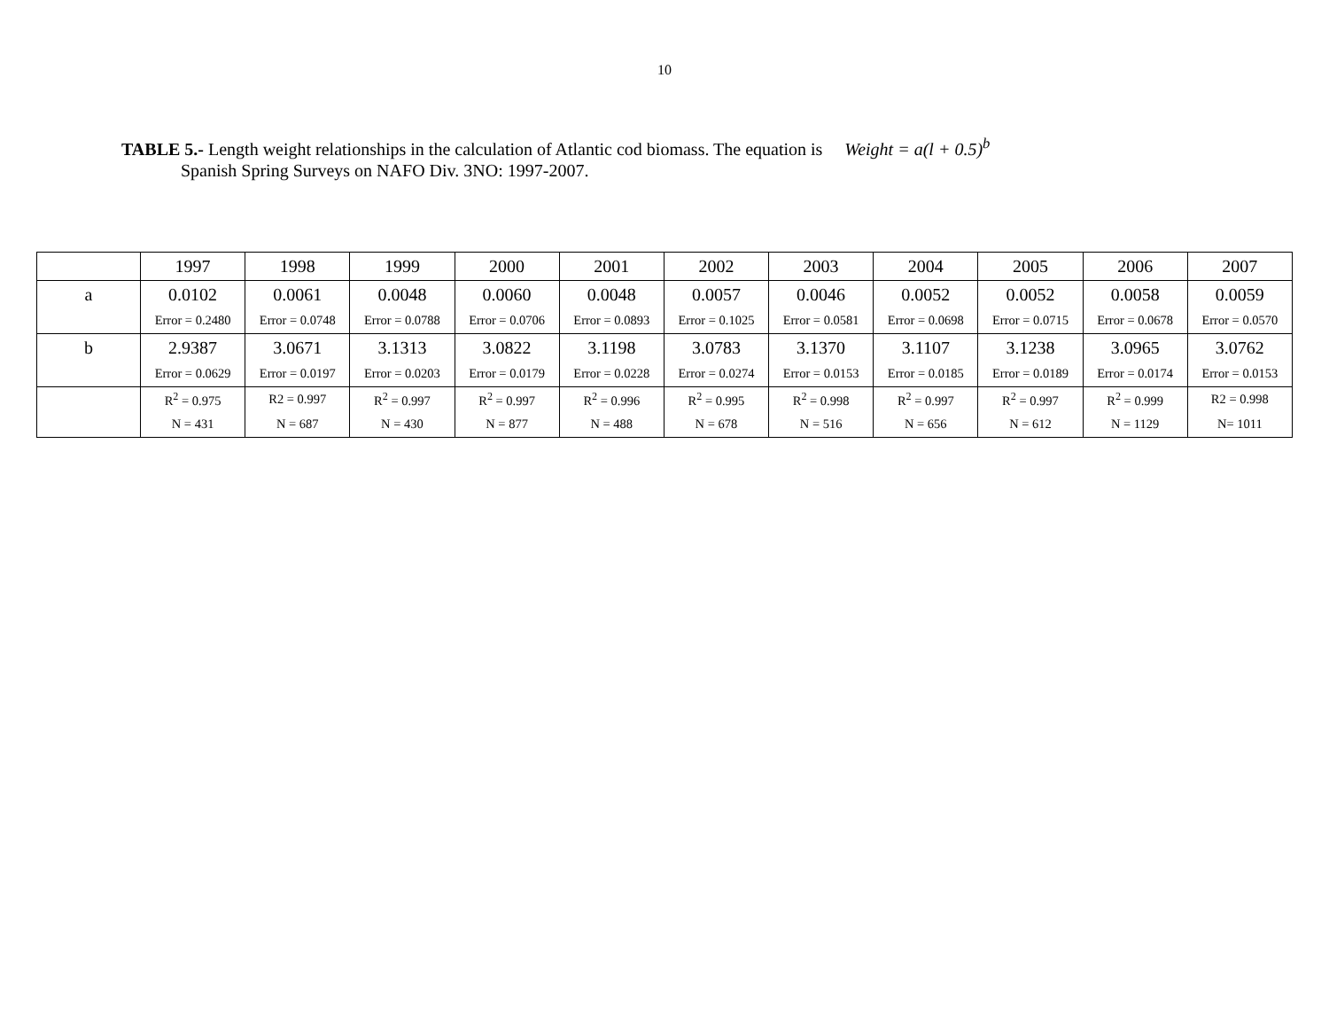10
TABLE 5.- Length weight relationships in the calculation of Atlantic cod biomass. The equation is Weight = a(l + 0.5)<sup>b</sup>
Spanish Spring Surveys on NAFO Div. 3NO: 1997-2007.
| | 1997 | 1998 | 1999 | 2000 | 2001 | 2002 | 2003 | 2004 | 2005 | 2006 | 2007 |
| a | 0.0102 | 0.0061 | 0.0048 | 0.0060 | 0.0048 | 0.0057 | 0.0046 | 0.0052 | 0.0052 | 0.0058 | 0.0059 |
| | Error = 0.2480 | Error = 0.0748 | Error = 0.0788 | Error = 0.0706 | Error = 0.0893 | Error = 0.1025 | Error = 0.0581 | Error = 0.0698 | Error = 0.0715 | Error = 0.0678 | Error = 0.0570 |
| b | 2.9387 | 3.0671 | 3.1313 | 3.0822 | 3.1198 | 3.0783 | 3.1370 | 3.1107 | 3.1238 | 3.0965 | 3.0762 |
| | Error = 0.0629 | Error = 0.0197 | Error = 0.0203 | Error = 0.0179 | Error = 0.0228 | Error = 0.0274 | Error = 0.0153 | Error = 0.0185 | Error = 0.0189 | Error = 0.0174 | Error = 0.0153 |
| | R<sup>2</sup> = 0.975 | R2 = 0.997 | R<sup>2</sup> = 0.997 | R<sup>2</sup> = 0.997 | R<sup>2</sup> = 0.996 | R<sup>2</sup> = 0.995 | R<sup>2</sup> = 0.998 | R<sup>2</sup> = 0.997 | R<sup>2</sup> = 0.997 | R<sup>2</sup> = 0.999 | R2 = 0.998 |
| | N = 431 | N = 687 | N = 430 | N = 877 | N = 488 | N = 678 | N = 516 | N = 656 | N = 612 | N = 1129 | N= 1011 |